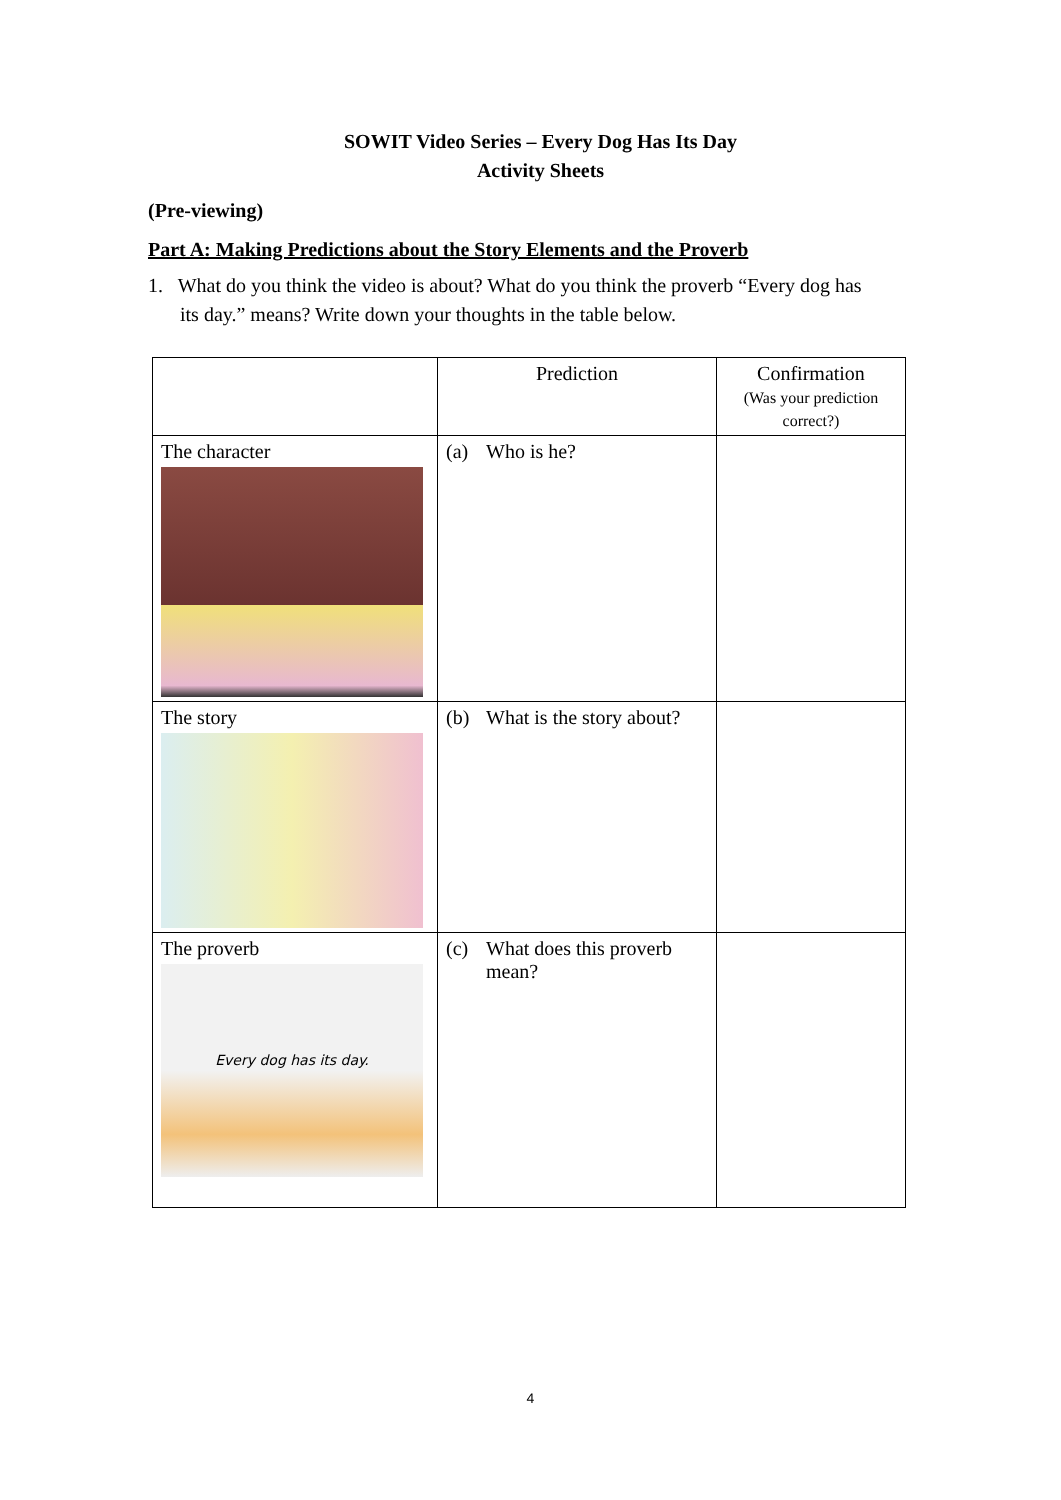SOWIT Video Series – Every Dog Has Its Day
Activity Sheets
(Pre-viewing)
Part A: Making Predictions about the Story Elements and the Proverb
1. What do you think the video is about? What do you think the proverb “Every dog has its day.” means? Write down your thoughts in the table below.
| | Prediction | Confirmation (Was your prediction correct?) |
| The character | (a) Who is he? | |
| The story | (b) What is the story about? | |
| The proverb Every dog has its day. | (c) What does this proverb mean? | |
4